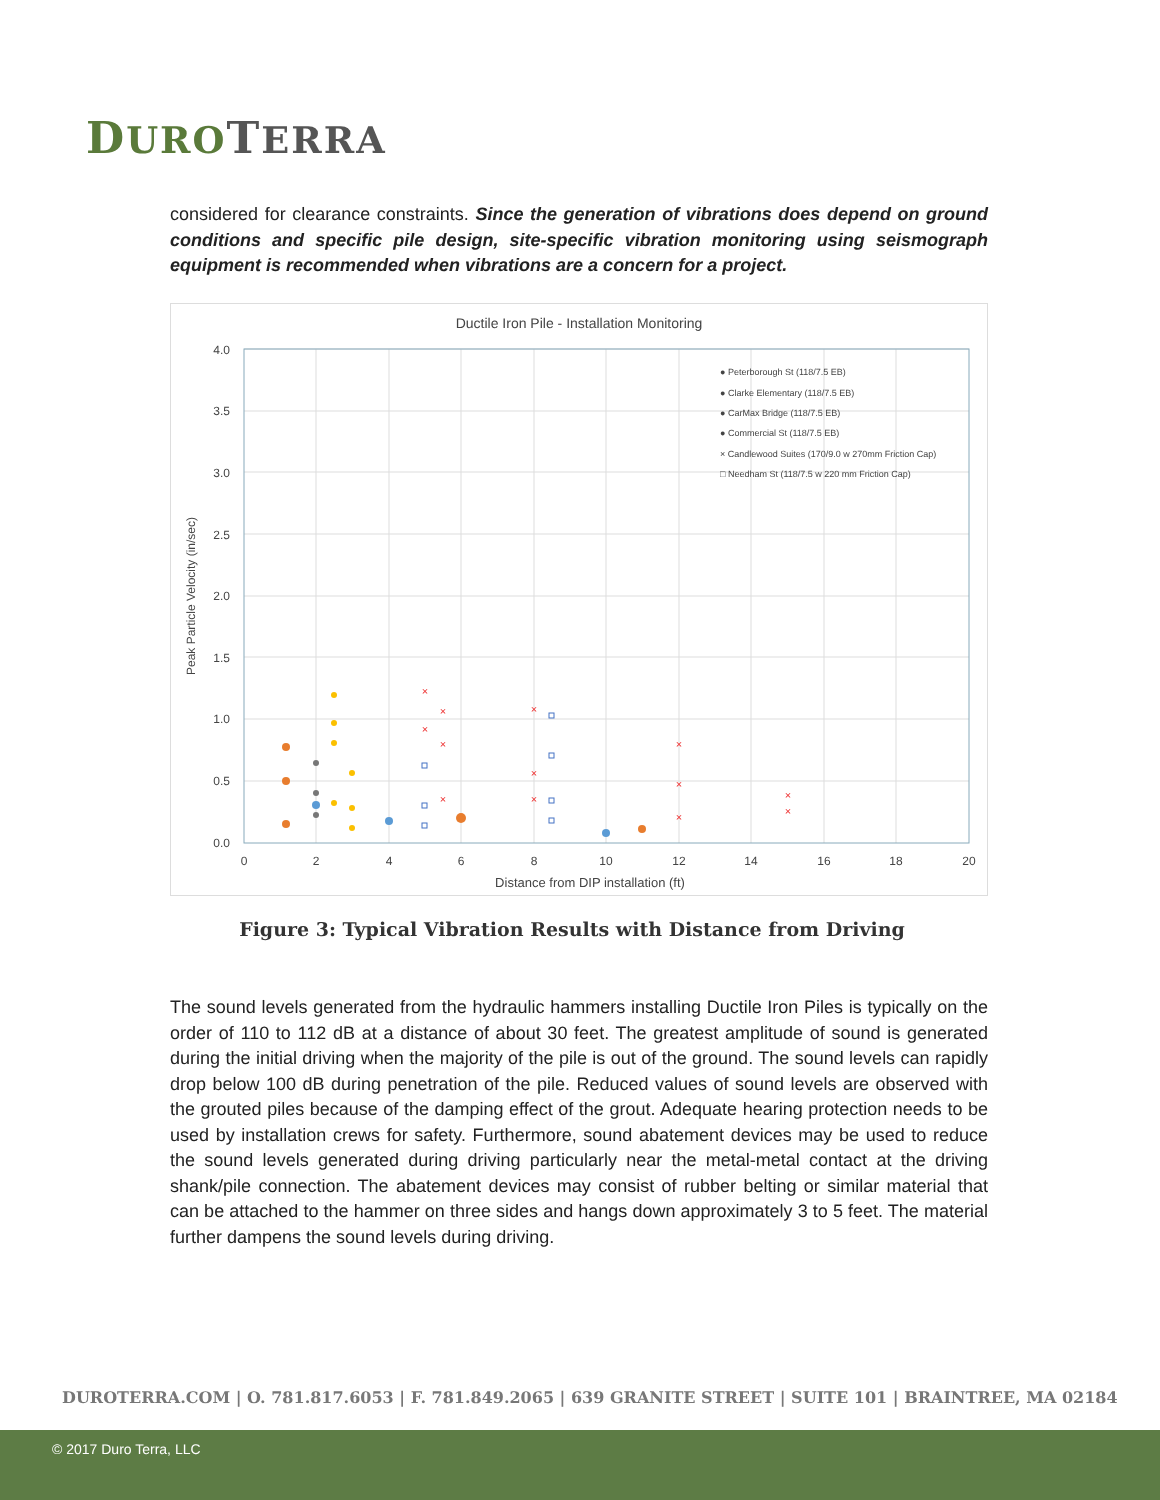DURO TERRA
considered for clearance constraints. Since the generation of vibrations does depend on ground conditions and specific pile design, site-specific vibration monitoring using seismograph equipment is recommended when vibrations are a concern for a project.
Ductile Iron Pile - Installation Monitoring
4.0
3.5
3.0
2.5
2.0
1.5
1.0
0.5
0.0
0
2
4
6
8
10
12
14
16
18
20
Distance from DIP installation (ft)
Peak Particle Velocity (in/sec)
×
×
×
×
×
×
×
×
×
×
×
×
×
● Peterborough St (118/7.5 EB)
● Clarke Elementary (118/7.5 EB)
● CarMax Bridge (118/7.5 EB)
● Commercial St (118/7.5 EB)
× Candlewood Suites (170/9.0 w 270mm Friction Cap)
□ Needham St (118/7.5 w 220 mm Friction Cap)
Figure 3: Typical Vibration Results with Distance from Driving
The sound levels generated from the hydraulic hammers installing Ductile Iron Piles is typically on the order of 110 to 112 dB at a distance of about 30 feet. The greatest amplitude of sound is generated during the initial driving when the majority of the pile is out of the ground. The sound levels can rapidly drop below 100 dB during penetration of the pile. Reduced values of sound levels are observed with the grouted piles because of the damping effect of the grout. Adequate hearing protection needs to be used by installation crews for safety. Furthermore, sound abatement devices may be used to reduce the sound levels generated during driving particularly near the metal-metal contact at the driving shank/pile connection. The abatement devices may consist of rubber belting or similar material that can be attached to the hammer on three sides and hangs down approximately 3 to 5 feet. The material further dampens the sound levels during driving.
DUROTERRA.COM | O. 781.817.6053 | F. 781.849.2065 | 639 GRANITE STREET | SUITE 101 | BRAINTREE, MA 02184
© 2017 Duro Terra, LLC